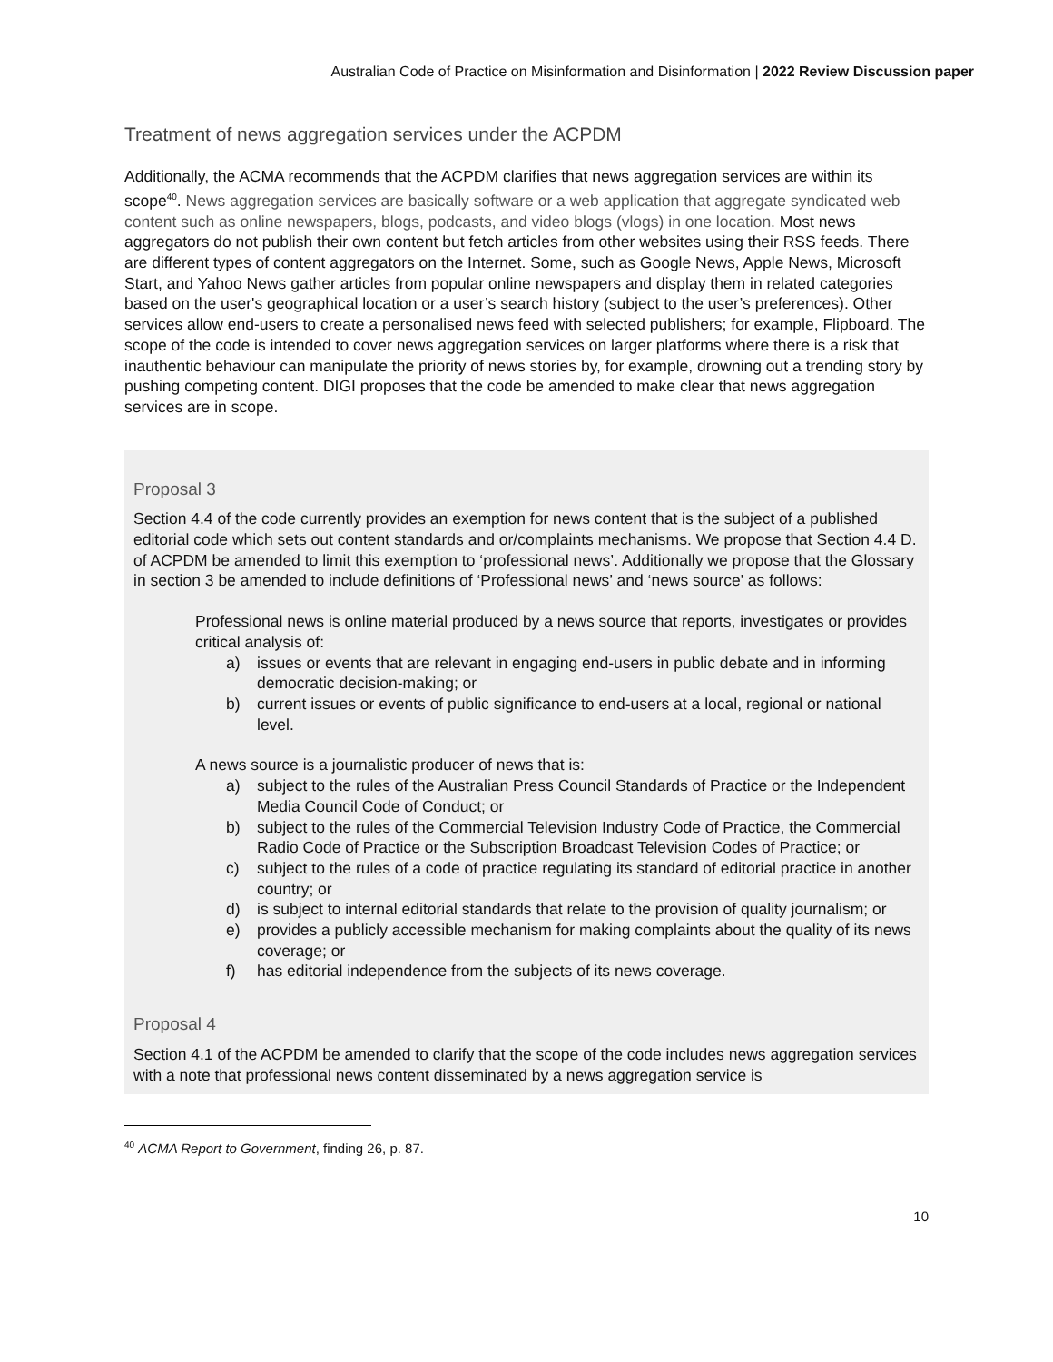Australian Code of Practice on Misinformation and Disinformation | 2022 Review Discussion paper
Treatment of news aggregation services under the ACPDM
Additionally, the ACMA recommends that the ACPDM clarifies that news aggregation services are within its scope<sup>40</sup>. News aggregation services are basically software or a web application that aggregate syndicated web content such as online newspapers, blogs, podcasts, and video blogs (vlogs) in one location. Most news aggregators do not publish their own content but fetch articles from other websites using their RSS feeds. There are different types of content aggregators on the Internet. Some, such as Google News, Apple News, Microsoft Start, and Yahoo News gather articles from popular online newspapers and display them in related categories based on the user's geographical location or a user’s search history (subject to the user’s preferences). Other services allow end-users to create a personalised news feed with selected publishers; for example, Flipboard. The scope of the code is intended to cover news aggregation services on larger platforms where there is a risk that inauthentic behaviour can manipulate the priority of news stories by, for example, drowning out a trending story by pushing competing content. DIGI proposes that the code be amended to make clear that news aggregation services are in scope.
Proposal 3
Section 4.4 of the code currently provides an exemption for news content that is the subject of a published editorial code which sets out content standards and or/complaints mechanisms. We propose that Section 4.4 D. of ACPDM be amended to limit this exemption to ‘professional news’. Additionally we propose that the Glossary in section 3 be amended to include definitions of ‘Professional news’ and ‘news source' as follows:
Professional news is online material produced by a news source that reports, investigates or provides critical analysis of:
a) issues or events that are relevant in engaging end-users in public debate and in informing democratic decision-making; or
b) current issues or events of public significance to end-users at a local, regional or national level.
A news source is a journalistic producer of news that is:
a) subject to the rules of the Australian Press Council Standards of Practice or the Independent Media Council Code of Conduct; or
b) subject to the rules of the Commercial Television Industry Code of Practice, the Commercial Radio Code of Practice or the Subscription Broadcast Television Codes of Practice; or
c) subject to the rules of a code of practice regulating its standard of editorial practice in another country; or
d) is subject to internal editorial standards that relate to the provision of quality journalism; or
e) provides a publicly accessible mechanism for making complaints about the quality of its news coverage; or
f) has editorial independence from the subjects of its news coverage.
Proposal 4
Section 4.1 of the ACPDM be amended to clarify that the scope of the code includes news aggregation services with a note that professional news content disseminated by a news aggregation service is
<sup>40</sup> ACMA Report to Government, finding 26, p. 87.
10